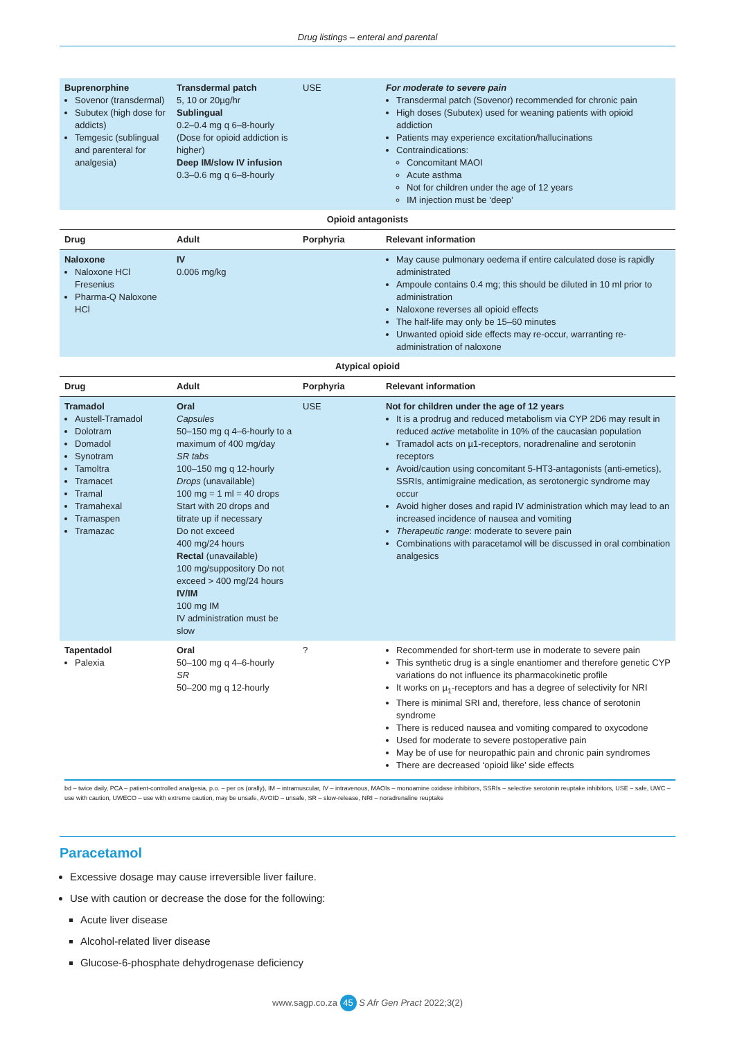Drug listings – enteral and parental
| Buprenorphine Sovenor (transdermal) Subutex (high dose for addicts) Temgesic (sublingual and parenteral for analgesia) | Transdermal patch 5, 10 or 20µg/hr Sublingual 0.2–0.4 mg q 6–8-hourly (Dose for opioid addiction is higher) Deep IM/slow IV infusion 0.3–0.6 mg q 6–8-hourly | USE | For moderate to severe pain Transdermal patch (Sovenor) recommended for chronic pain High doses (Subutex) used for weaning patients with opioid addiction Patients may experience excitation/hallucinations Contraindications: Concomitant MAOI Acute asthma Not for children under the age of 12 years IM injection must be ‘deep’ |
| Opioid antagonists | | | |
| Drug | Adult | Porphyria | Relevant information |
| Naloxone Naloxone HCl Fresenius Pharma-Q Naloxone HCl | IV 0.006 mg/kg | | May cause pulmonary oedema if entire calculated dose is rapidly administrated Ampoule contains 0.4 mg; this should be diluted in 10 ml prior to administration Naloxone reverses all opioid effects The half-life may only be 15–60 minutes Unwanted opioid side effects may re-occur, warranting re-administration of naloxone |
| Atypical opioid | | | |
| Drug | Adult | Porphyria | Relevant information |
| Tramadol Austell-Tramadol Dolotram Domadol Synotram Tamoltra Tramacet Tramal Tramahexal Tramaspen Tramazac | Oral Capsules 50–150 mg q 4–6-hourly to a maximum of 400 mg/day SR tabs 100–150 mg q 12-hourly Drops (unavailable) 100 mg = 1 ml = 40 drops Start with 20 drops and titrate up if necessary Do not exceed 400 mg/24 hours Rectal (unavailable) 100 mg/suppository Do not exceed > 400 mg/24 hours IV/IM 100 mg IM IV administration must be slow | USE | Not for children under the age of 12 years It is a prodrug and reduced metabolism via CYP 2D6 may result in reduced active metabolite in 10% of the caucasian population Tramadol acts on µ1-receptors, noradrenaline and serotonin receptors Avoid/caution using concomitant 5-HT3-antagonists (anti-emetics), SSRIs, antimigraine medication, as serotonergic syndrome may occur Avoid higher doses and rapid IV administration which may lead to an increased incidence of nausea and vomiting Therapeutic range : moderate to severe pain Combinations with paracetamol will be discussed in oral combination analgesics |
| Tapentadol Palexia | Oral 50–100 mg q 4–6-hourly SR 50–200 mg q 12-hourly | ? | Recommended for short-term use in moderate to severe pain This synthetic drug is a single enantiomer and therefore genetic CYP variations do not influence its pharmacokinetic profile It works on µ<sub>1</sub>-receptors and has a degree of selectivity for NRI There is minimal SRI and, therefore, less chance of serotonin syndrome There is reduced nausea and vomiting compared to oxycodone Used for moderate to severe postoperative pain May be of use for neuropathic pain and chronic pain syndromes There are decreased ‘opioid like’ side effects |
bd – twice daily, PCA – patient-controlled analgesia, p.o. – per os (orally), IM – intramuscular, IV – intravenous, MAOIs – monoamine oxidase inhibitors, SSRIs – selective serotonin reuptake inhibitors, USE – safe, UWC – use with caution, UWECO – use with extreme caution, may be unsafe, AVOID – unsafe, SR – slow-release, NRI – noradrenaline reuptake
Paracetamol
Excessive dosage may cause irreversible liver failure.
Use with caution or decrease the dose for the following:
Acute liver disease
Alcohol-related liver disease
Glucose-6-phosphate dehydrogenase deficiency
www.sagp.co.za 45 S Afr Gen Pract 2022;3(2)